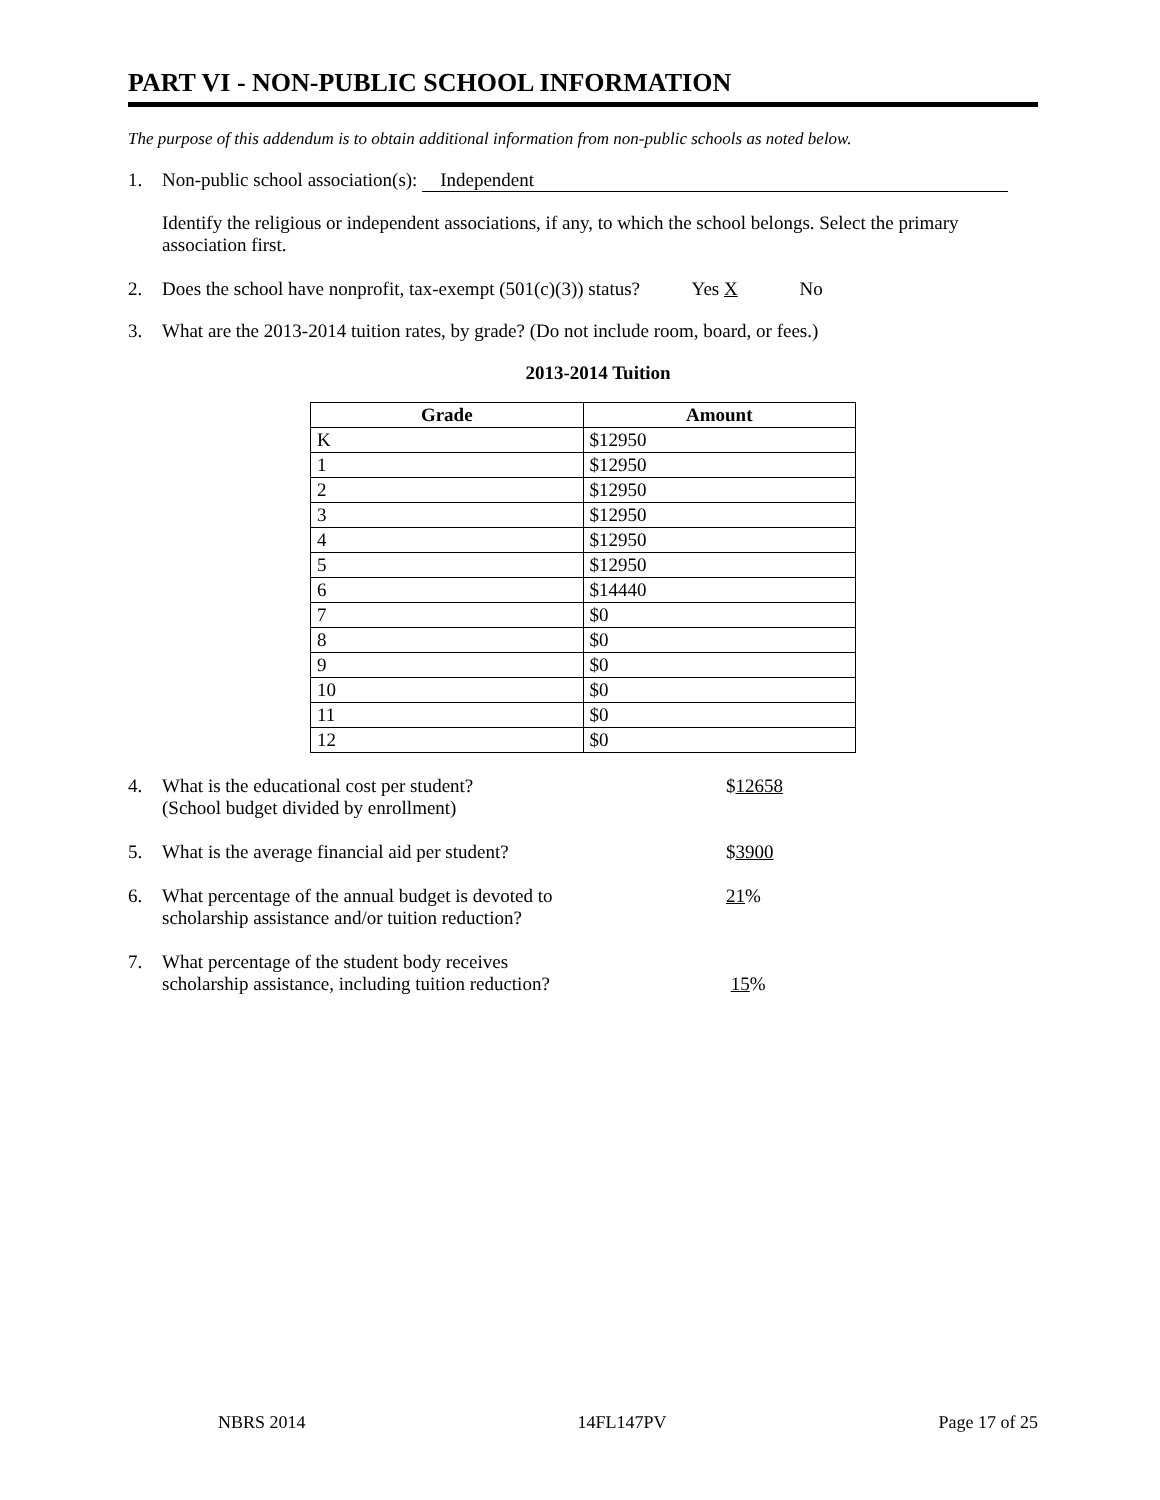PART VI - NON-PUBLIC SCHOOL INFORMATION
The purpose of this addendum is to obtain additional information from non-public schools as noted below.
1. Non-public school association(s): Independent
Identify the religious or independent associations, if any, to which the school belongs. Select the primary association first.
2. Does the school have nonprofit, tax-exempt (501(c)(3)) status? Yes X No
3. What are the 2013-2014 tuition rates, by grade? (Do not include room, board, or fees.)
2013-2014 Tuition
| Grade | Amount |
| --- | --- |
| K | $12950 |
| 1 | $12950 |
| 2 | $12950 |
| 3 | $12950 |
| 4 | $12950 |
| 5 | $12950 |
| 6 | $14440 |
| 7 | $0 |
| 8 | $0 |
| 9 | $0 |
| 10 | $0 |
| 11 | $0 |
| 12 | $0 |
4. What is the educational cost per student?
(School budget divided by enrollment) $12658
5. What is the average financial aid per student? $3900
6. What percentage of the annual budget is devoted to
scholarship assistance and/or tuition reduction? 21%
7. What percentage of the student body receives
scholarship assistance, including tuition reduction?
15%
NBRS 2014 14FL147PV Page 17 of 25